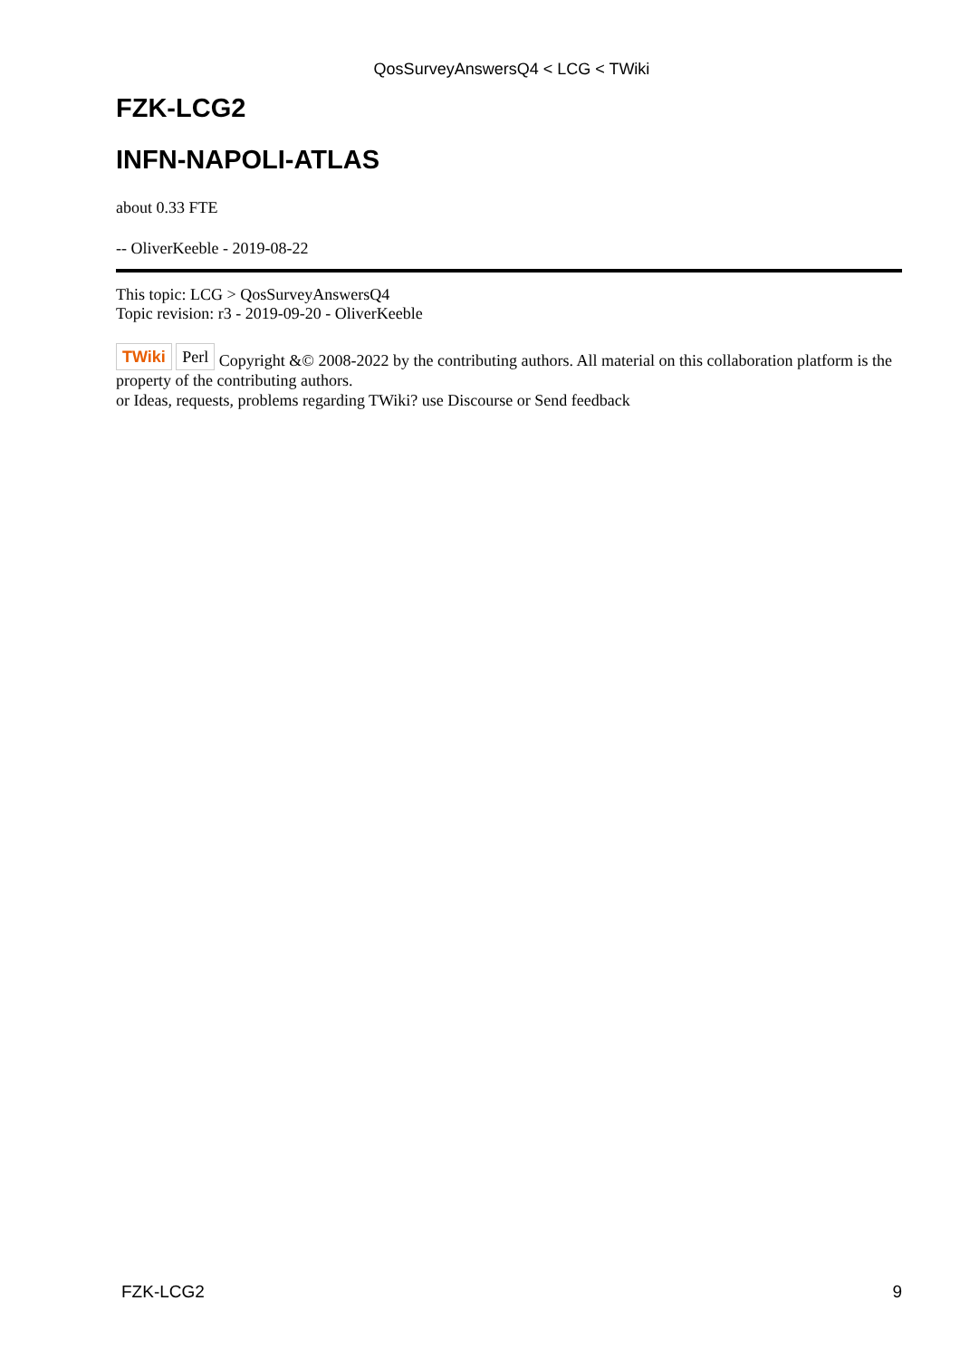QosSurveyAnswersQ4 < LCG < TWiki
FZK-LCG2
INFN-NAPOLI-ATLAS
about 0.33 FTE
-- OliverKeeble - 2019-08-22
This topic: LCG > QosSurveyAnswersQ4
Topic revision: r3 - 2019-09-20 - OliverKeeble
TWiki Perl Copyright &© 2008-2022 by the contributing authors. All material on this collaboration platform is the property of the contributing authors.
or Ideas, requests, problems regarding TWiki? use Discourse or Send feedback
FZK-LCG2 9